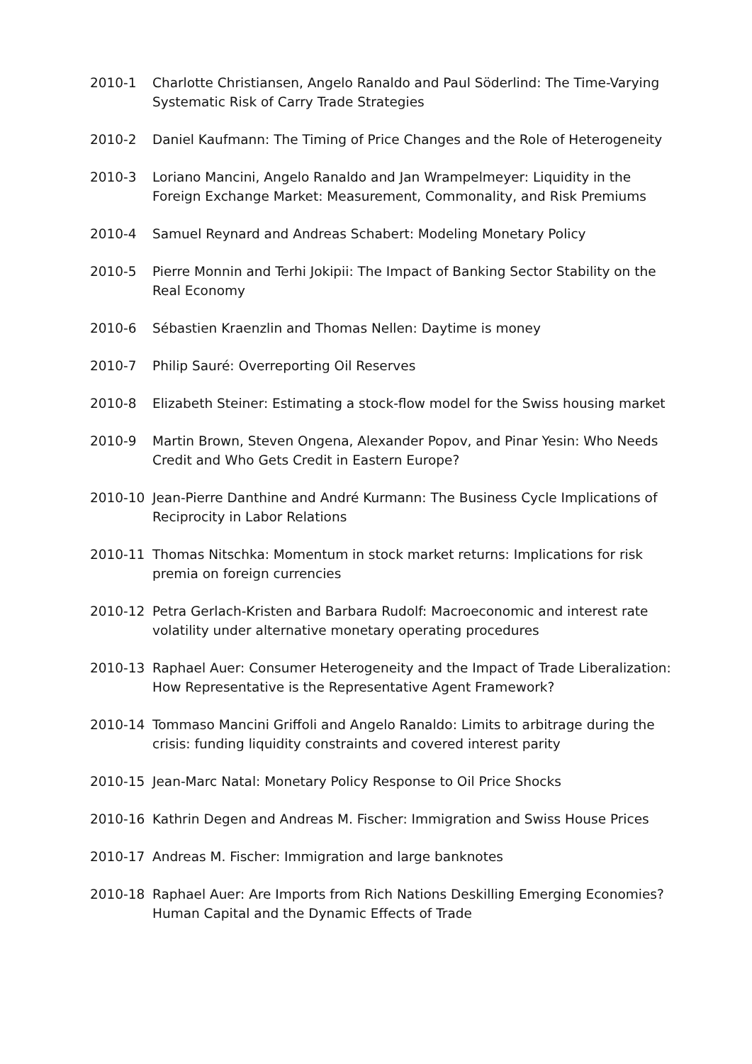2010-1 Charlotte Christiansen, Angelo Ranaldo and Paul Söderlind: The Time-Varying Systematic Risk of Carry Trade Strategies
2010-2 Daniel Kaufmann: The Timing of Price Changes and the Role of Heterogeneity
2010-3 Loriano Mancini, Angelo Ranaldo and Jan Wrampelmeyer: Liquidity in the Foreign Exchange Market: Measurement, Commonality, and Risk Premiums
2010-4 Samuel Reynard and Andreas Schabert: Modeling Monetary Policy
2010-5 Pierre Monnin and Terhi Jokipii: The Impact of Banking Sector Stability on the Real Economy
2010-6 Sébastien Kraenzlin and Thomas Nellen: Daytime is money
2010-7 Philip Sauré: Overreporting Oil Reserves
2010-8 Elizabeth Steiner: Estimating a stock-flow model for the Swiss housing market
2010-9 Martin Brown, Steven Ongena, Alexander Popov, and Pinar Yesin: Who Needs Credit and Who Gets Credit in Eastern Europe?
2010-10 Jean-Pierre Danthine and André Kurmann: The Business Cycle Implications of Reciprocity in Labor Relations
2010-11 Thomas Nitschka: Momentum in stock market returns: Implications for risk premia on foreign currencies
2010-12 Petra Gerlach-Kristen and Barbara Rudolf: Macroeconomic and interest rate volatility under alternative monetary operating procedures
2010-13 Raphael Auer: Consumer Heterogeneity and the Impact of Trade Liberalization: How Representative is the Representative Agent Framework?
2010-14 Tommaso Mancini Griffoli and Angelo Ranaldo: Limits to arbitrage during the crisis: funding liquidity constraints and covered interest parity
2010-15 Jean-Marc Natal: Monetary Policy Response to Oil Price Shocks
2010-16 Kathrin Degen and Andreas M. Fischer: Immigration and Swiss House Prices
2010-17 Andreas M. Fischer: Immigration and large banknotes
2010-18 Raphael Auer: Are Imports from Rich Nations Deskilling Emerging Economies? Human Capital and the Dynamic Effects of Trade